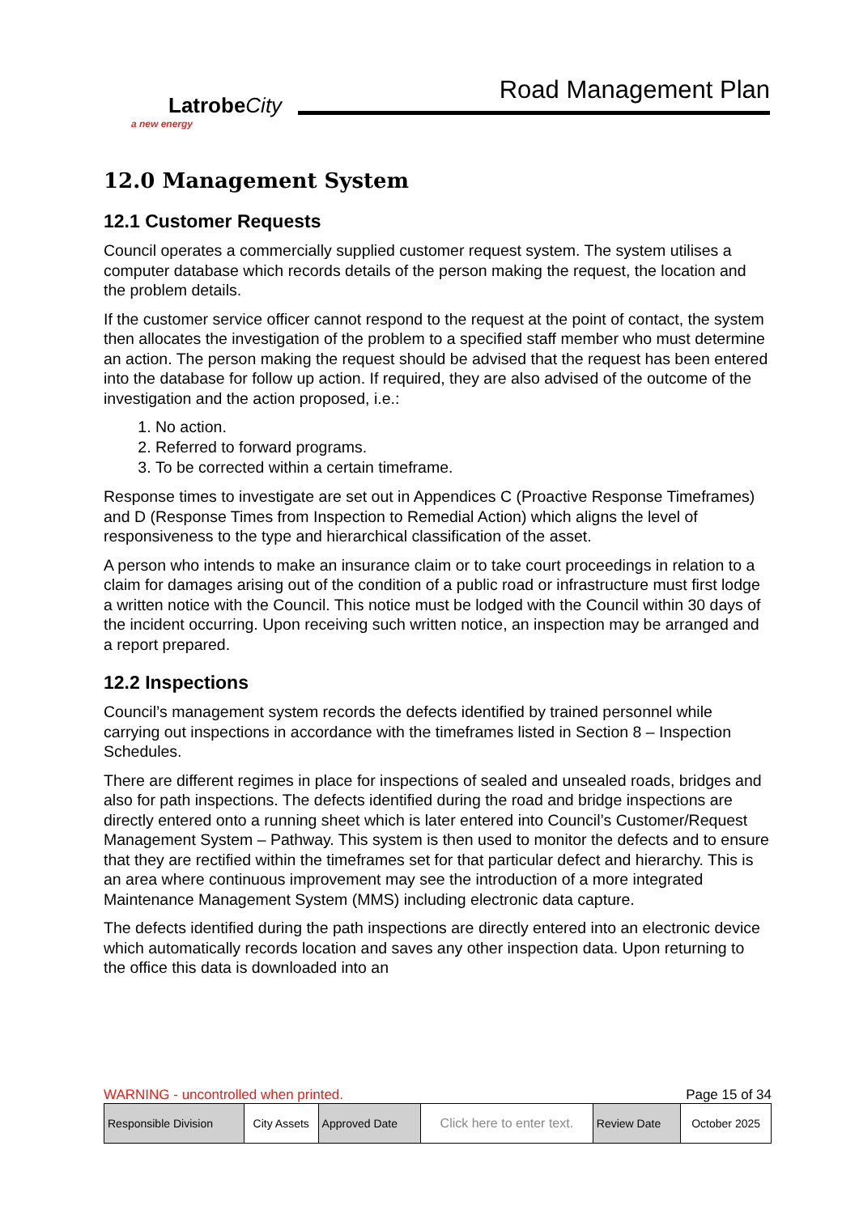LatrobeCity
a new energy
Road Management Plan
12.0 Management System
12.1 Customer Requests
Council operates a commercially supplied customer request system. The system utilises a computer database which records details of the person making the request, the location and the problem details.
If the customer service officer cannot respond to the request at the point of contact, the system then allocates the investigation of the problem to a specified staff member who must determine an action. The person making the request should be advised that the request has been entered into the database for follow up action. If required, they are also advised of the outcome of the investigation and the action proposed, i.e.:
1. No action.
2. Referred to forward programs.
3. To be corrected within a certain timeframe.
Response times to investigate are set out in Appendices C (Proactive Response Timeframes) and D (Response Times from Inspection to Remedial Action) which aligns the level of responsiveness to the type and hierarchical classification of the asset.
A person who intends to make an insurance claim or to take court proceedings in relation to a claim for damages arising out of the condition of a public road or infrastructure must first lodge a written notice with the Council. This notice must be lodged with the Council within 30 days of the incident occurring. Upon receiving such written notice, an inspection may be arranged and a report prepared.
12.2 Inspections
Council’s management system records the defects identified by trained personnel while carrying out inspections in accordance with the timeframes listed in Section 8 – Inspection Schedules.
There are different regimes in place for inspections of sealed and unsealed roads, bridges and also for path inspections. The defects identified during the road and bridge inspections are directly entered onto a running sheet which is later entered into Council’s Customer/Request Management System – Pathway. This system is then used to monitor the defects and to ensure that they are rectified within the timeframes set for that particular defect and hierarchy. This is an area where continuous improvement may see the introduction of a more integrated Maintenance Management System (MMS) including electronic data capture.
The defects identified during the path inspections are directly entered into an electronic device which automatically records location and saves any other inspection data. Upon returning to the office this data is downloaded into an
WARNING - uncontrolled when printed. Page 15 of 34
| Responsible Division | City Assets | Approved Date | Click here to enter text. | Review Date | October 2025 |